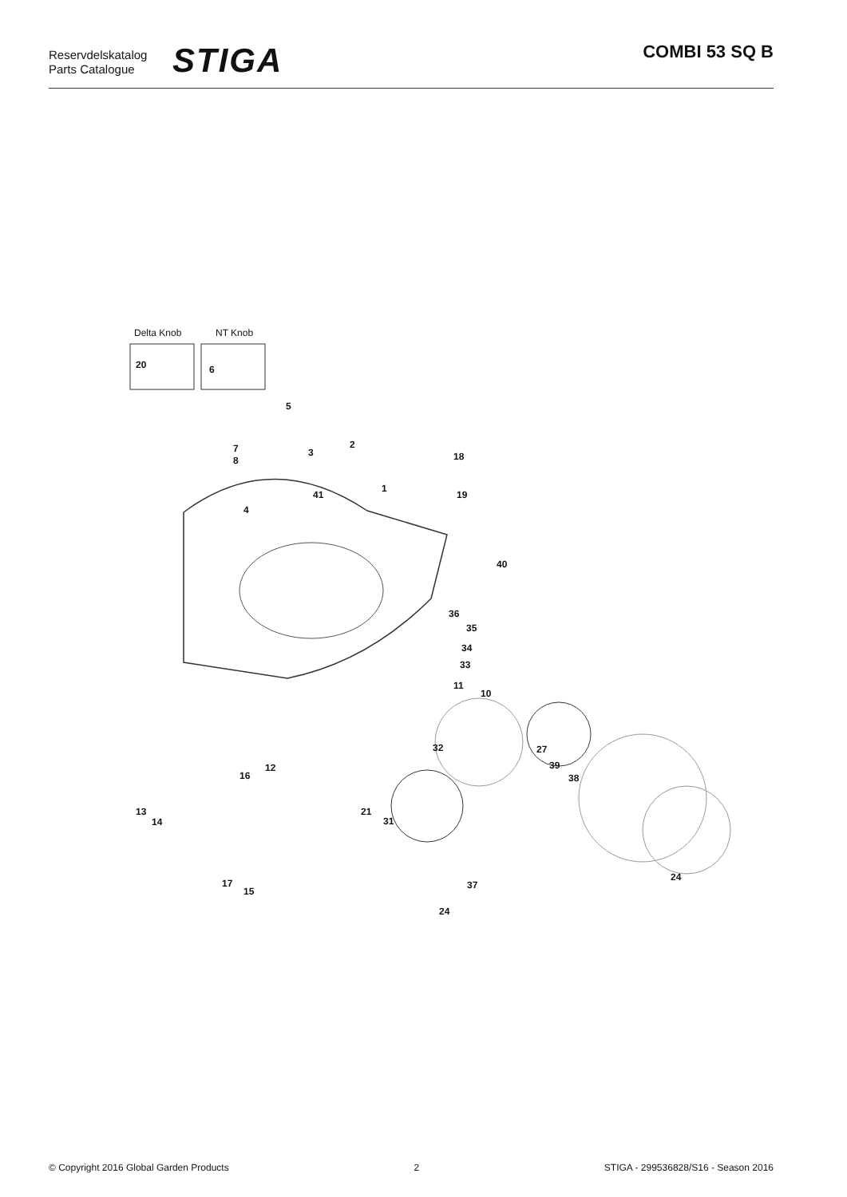Reservdelskatalog
Parts Catalogue
STIGA COMBI 53 SQ B
Delta Knob NT Knob
20 6
5
7
8
3
2
18
41
1
19
4
40
36
35
34
33
11
10
32 27
39
38
12
16
13
14
21
31
17
15
37
24
24
© Copyright 2016 Global Garden Products 2 STIGA - 299536828/S16 - Season 2016